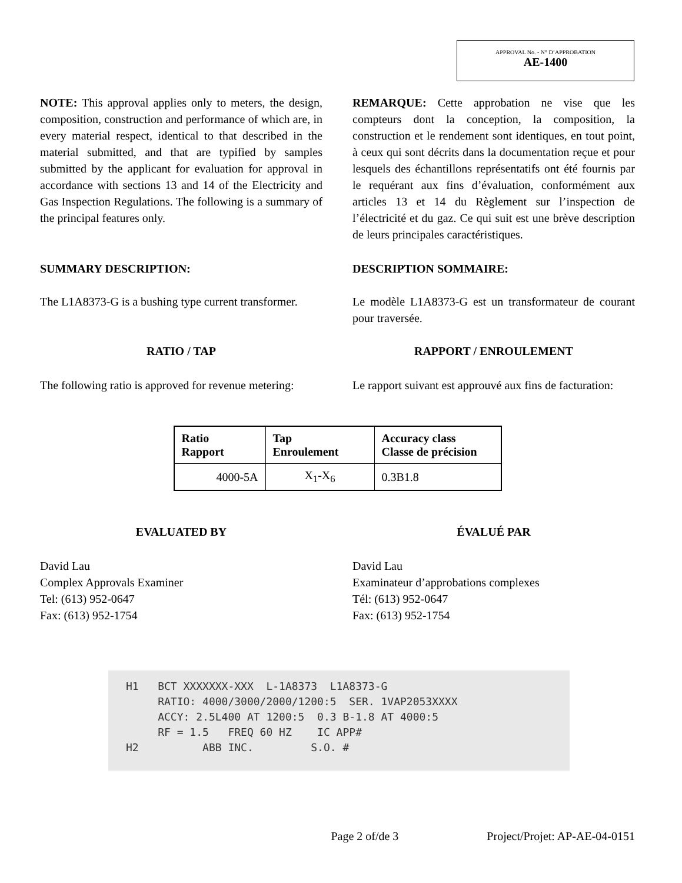APPROVAL No. - N° D’APPROBATION
AE-1400
NOTE: This approval applies only to meters, the design, composition, construction and performance of which are, in every material respect, identical to that described in the material submitted, and that are typified by samples submitted by the applicant for evaluation for approval in accordance with sections 13 and 14 of the Electricity and Gas Inspection Regulations. The following is a summary of the principal features only.
REMARQUE: Cette approbation ne vise que les compteurs dont la conception, la composition, la construction et le rendement sont identiques, en tout point, à ceux qui sont décrits dans la documentation reçue et pour lesquels des échantillons représentatifs ont été fournis par le requérant aux fins d’évaluation, conformément aux articles 13 et 14 du Règlement sur l’inspection de l’électricité et du gaz. Ce qui suit est une brève description de leurs principales caractéristiques.
SUMMARY DESCRIPTION: DESCRIPTION SOMMAIRE:
The L1A8373-G is a bushing type current transformer.
Le modèle L1A8373-G est un transformateur de courant pour traversée.
RATIO / TAP RAPPORT / ENROULEMENT
The following ratio is approved for revenue metering:
Le rapport suivant est approuvé aux fins de facturation:
| Ratio Rapport | Tap Enroulement | Accuracy class Classe de précision |
| --- | --- | --- |
| 4000-5A | X<sub>1</sub>-X<sub>6</sub> | 0.3B1.8 |
EVALUATED BY ÉVALUÉ PAR
David Lau
Complex Approvals Examiner
Tel: (613) 952-0647
Fax: (613) 952-1754
David Lau
Examinateur d’approbations complexes
Tél: (613) 952-0647
Fax: (613) 952-1754
H1 BCT XXXXXXX-XXX L-1A8373 L1A8373-G RATIO: 4000/3000/2000/1200:5 SER. 1VAP2053XXXX ACCY: 2.5L400 AT 1200:5 0.3 B-1.8 AT 4000:5 RF = 1.5 FREQ 60 HZ IC APP# H2 ABB INC. S.O. #
Page 2 of/de 3 Project/Projet: AP-AE-04-0151